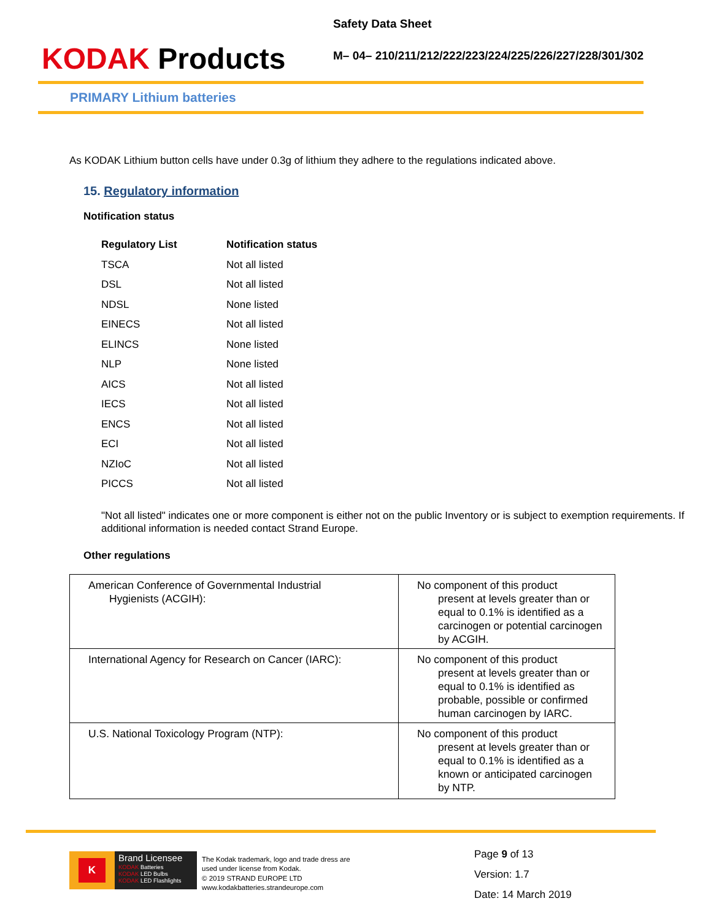KODAK Products
Safety Data Sheet
M– 04– 210/211/212/222/223/224/225/226/227/228/301/302
PRIMARY Lithium batteries
As KODAK Lithium button cells have under 0.3g of lithium they adhere to the regulations indicated above.
15. Regulatory information
Notification status
| Regulatory List | Notification status |
| --- | --- |
| TSCA | Not all listed |
| DSL | Not all listed |
| NDSL | None listed |
| EINECS | Not all listed |
| ELINCS | None listed |
| NLP | None listed |
| AICS | Not all listed |
| IECS | Not all listed |
| ENCS | Not all listed |
| ECI | Not all listed |
| NZIoC | Not all listed |
| PICCS | Not all listed |
"Not all listed" indicates one or more component is either not on the public Inventory or is subject to exemption requirements. If additional information is needed contact Strand Europe.
Other regulations
| American Conference of Governmental Industrial Hygienists (ACGIH): | No component of this product present at levels greater than or equal to 0.1% is identified as a carcinogen or potential carcinogen by ACGIH. |
| International Agency for Research on Cancer (IARC): | No component of this product present at levels greater than or equal to 0.1% is identified as probable, possible or confirmed human carcinogen by IARC. |
| U.S. National Toxicology Program (NTP): | No component of this product present at levels greater than or equal to 0.1% is identified as a known or anticipated carcinogen by NTP. |
K
Brand Licensee
KODAK Batteries
KODAK LED Bulbs
KODAK LED Flashlights
The Kodak trademark, logo and trade dress are
used under license from Kodak.
© 2019 STRAND EUROPE LTD
www.kodakbatteries.strandeurope.com
Page 9 of 13
Version: 1.7
Date: 14 March 2019